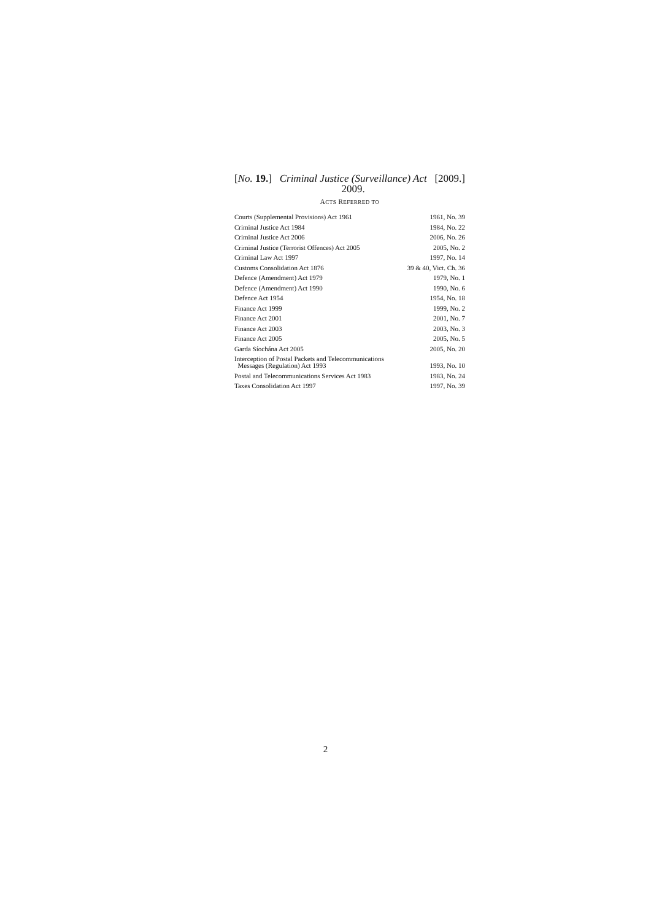[No. 19.] Criminal Justice (Surveillance) Act
2009. [2009.]
ACTS REFERRED TO
| Courts (Supplemental Provisions) Act 1961 | 1961, No. 39 |
| Criminal Justice Act 1984 | 1984, No. 22 |
| Criminal Justice Act 2006 | 2006, No. 26 |
| Criminal Justice (Terrorist Offences) Act 2005 | 2005, No. 2 |
| Criminal Law Act 1997 | 1997, No. 14 |
| Customs Consolidation Act 1876 | 39 & 40, Vict. Ch. 36 |
| Defence (Amendment) Act 1979 | 1979, No. 1 |
| Defence (Amendment) Act 1990 | 1990, No. 6 |
| Defence Act 1954 | 1954, No. 18 |
| Finance Act 1999 | 1999, No. 2 |
| Finance Act 2001 | 2001, No. 7 |
| Finance Act 2003 | 2003, No. 3 |
| Finance Act 2005 | 2005, No. 5 |
| Garda Síochána Act 2005 | 2005, No. 20 |
| Interception of Postal Packets and Telecommunications Messages (Regulation) Act 1993 | 1993, No. 10 |
| Postal and Telecommunications Services Act 1983 | 1983, No. 24 |
| Taxes Consolidation Act 1997 | 1997, No. 39 |
2